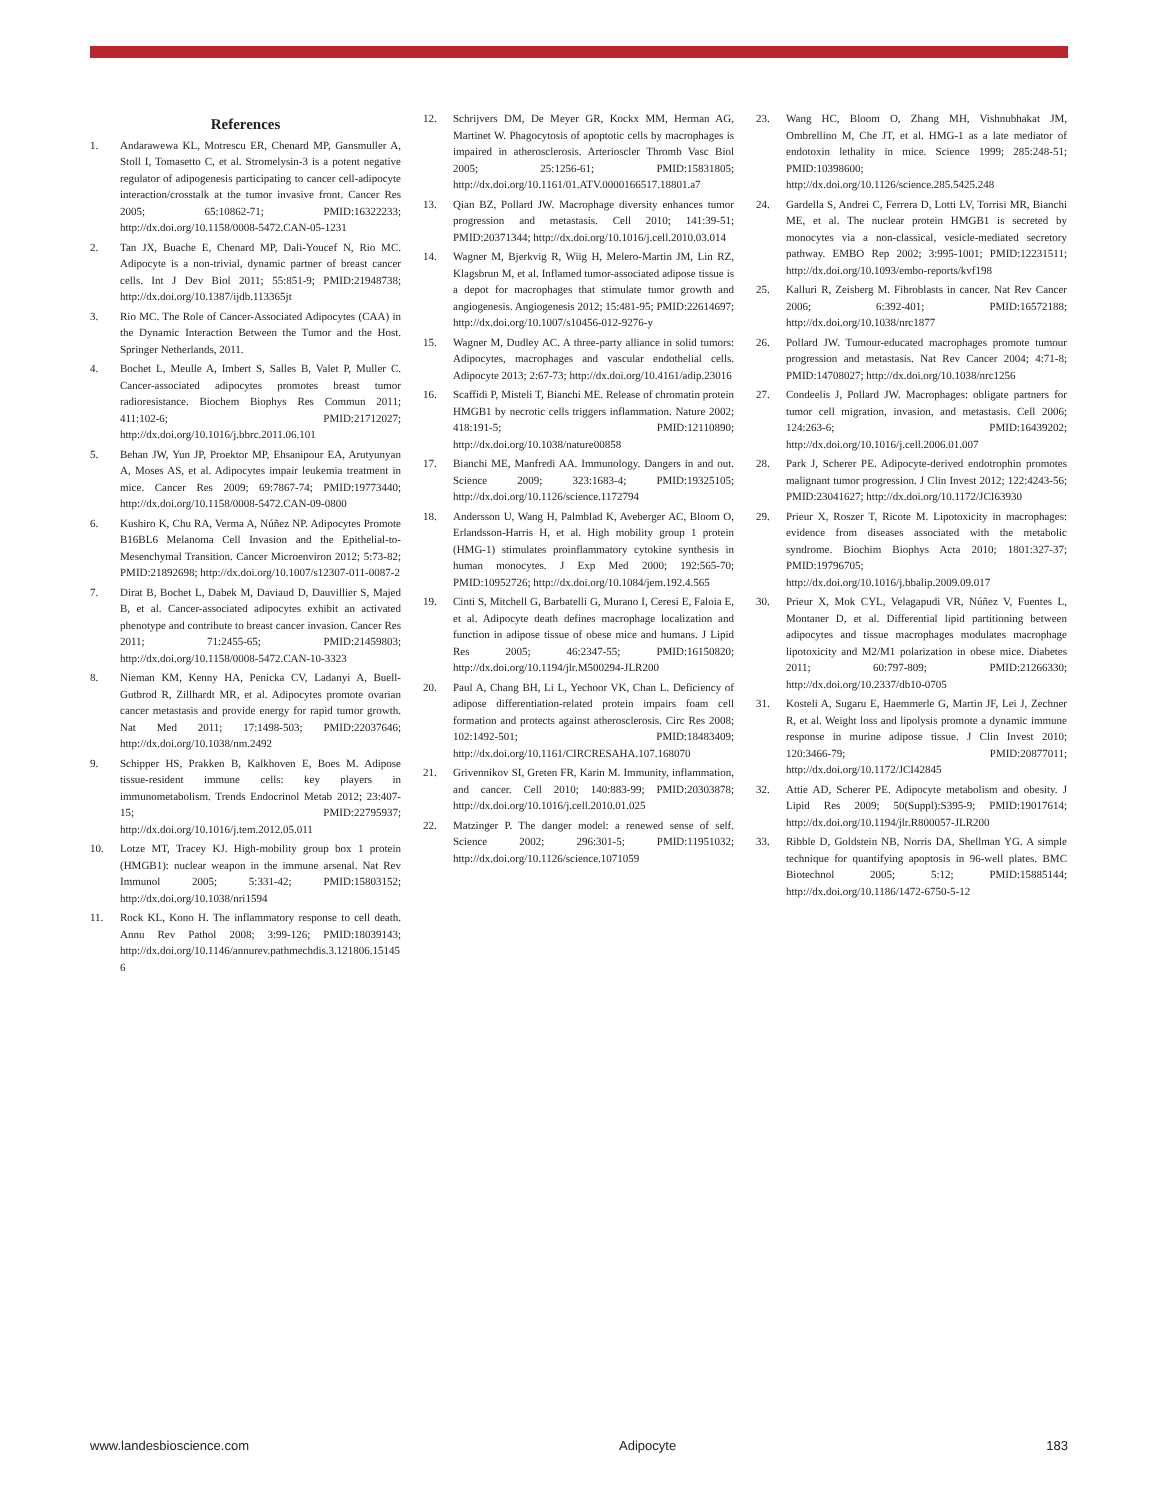References
1. Andarawewa KL, Motrescu ER, Chenard MP, Gansmuller A, Stoll I, Tomasetto C, et al. Stromelysin-3 is a potent negative regulator of adipogenesis participating to cancer cell-adipocyte interaction/crosstalk at the tumor invasive front. Cancer Res 2005; 65:10862-71; PMID:16322233; http://dx.doi.org/10.1158/0008-5472.CAN-05-1231
2. Tan JX, Buache E, Chenard MP, Dali-Youcef N, Rio MC. Adipocyte is a non-trivial, dynamic partner of breast cancer cells. Int J Dev Biol 2011; 55:851-9; PMID:21948738; http://dx.doi.org/10.1387/ijdb.113365jt
3. Rio MC. The Role of Cancer-Associated Adipocytes (CAA) in the Dynamic Interaction Between the Tumor and the Host. Springer Netherlands, 2011.
4. Bochet L, Meulle A, Imbert S, Salles B, Valet P, Muller C. Cancer-associated adipocytes promotes breast tumor radioresistance. Biochem Biophys Res Commun 2011; 411:102-6; PMID:21712027; http://dx.doi.org/10.1016/j.bbrc.2011.06.101
5. Behan JW, Yun JP, Proektor MP, Ehsanipour EA, Arutyunyan A, Moses AS, et al. Adipocytes impair leukemia treatment in mice. Cancer Res 2009; 69:7867-74; PMID:19773440; http://dx.doi.org/10.1158/0008-5472.CAN-09-0800
6. Kushiro K, Chu RA, Verma A, Núñez NP. Adipocytes Promote B16BL6 Melanoma Cell Invasion and the Epithelial-to-Mesenchymal Transition. Cancer Microenviron 2012; 5:73-82; PMID:21892698; http://dx.doi.org/10.1007/s12307-011-0087-2
7. Dirat B, Bochet L, Dabek M, Daviaud D, Dauvillier S, Majed B, et al. Cancer-associated adipocytes exhibit an activated phenotype and contribute to breast cancer invasion. Cancer Res 2011; 71:2455-65; PMID:21459803; http://dx.doi.org/10.1158/0008-5472.CAN-10-3323
8. Nieman KM, Kenny HA, Penicka CV, Ladanyi A, Buell-Gutbrod R, Zillhardt MR, et al. Adipocytes promote ovarian cancer metastasis and provide energy for rapid tumor growth. Nat Med 2011; 17:1498-503; PMID:22037646; http://dx.doi.org/10.1038/nm.2492
9. Schipper HS, Prakken B, Kalkhoven E, Boes M. Adipose tissue-resident immune cells: key players in immunometabolism. Trends Endocrinol Metab 2012; 23:407-15; PMID:22795937; http://dx.doi.org/10.1016/j.tem.2012.05.011
10. Lotze MT, Tracey KJ. High-mobility group box 1 protein (HMGB1): nuclear weapon in the immune arsenal. Nat Rev Immunol 2005; 5:331-42; PMID:15803152; http://dx.doi.org/10.1038/nri1594
11. Rock KL, Kono H. The inflammatory response to cell death. Annu Rev Pathol 2008; 3:99-126; PMID:18039143; http://dx.doi.org/10.1146/annurev.pathmechdis.3.121806.151456
12. Schrijvers DM, De Meyer GR, Kockx MM, Herman AG, Martinet W. Phagocytosis of apoptotic cells by macrophages is impaired in atherosclerosis. Arterioscler Thromb Vasc Biol 2005; 25:1256-61; PMID:15831805; http://dx.doi.org/10.1161/01.ATV.0000166517.18801.a7
13. Qian BZ, Pollard JW. Macrophage diversity enhances tumor progression and metastasis. Cell 2010; 141:39-51; PMID:20371344; http://dx.doi.org/10.1016/j.cell.2010.03.014
14. Wagner M, Bjerkvig R, Wiig H, Melero-Martin JM, Lin RZ, Klagsbrun M, et al. Inflamed tumor-associated adipose tissue is a depot for macrophages that stimulate tumor growth and angiogenesis. Angiogenesis 2012; 15:481-95; PMID:22614697; http://dx.doi.org/10.1007/s10456-012-9276-y
15. Wagner M, Dudley AC. A three-party alliance in solid tumors: Adipocytes, macrophages and vascular endothelial cells. Adipocyte 2013; 2:67-73; http://dx.doi.org/10.4161/adip.23016
16. Scaffidi P, Misteli T, Bianchi ME. Release of chromatin protein HMGB1 by necrotic cells triggers inflammation. Nature 2002; 418:191-5; PMID:12110890; http://dx.doi.org/10.1038/nature00858
17. Bianchi ME, Manfredi AA. Immunology. Dangers in and out. Science 2009; 323:1683-4; PMID:19325105; http://dx.doi.org/10.1126/science.1172794
18. Andersson U, Wang H, Palmblad K, Aveberger AC, Bloom O, Erlandsson-Harris H, et al. High mobility group 1 protein (HMG-1) stimulates proinflammatory cytokine synthesis in human monocytes. J Exp Med 2000; 192:565-70; PMID:10952726; http://dx.doi.org/10.1084/jem.192.4.565
19. Cinti S, Mitchell G, Barbatelli G, Murano I, Ceresi E, Faloia E, et al. Adipocyte death defines macrophage localization and function in adipose tissue of obese mice and humans. J Lipid Res 2005; 46:2347-55; PMID:16150820; http://dx.doi.org/10.1194/jlr.M500294-JLR200
20. Paul A, Chang BH, Li L, Yechoor VK, Chan L. Deficiency of adipose differentiation-related protein impairs foam cell formation and protects against atherosclerosis. Circ Res 2008; 102:1492-501; PMID:18483409; http://dx.doi.org/10.1161/CIRCRESAHA.107.168070
21. Grivennikov SI, Greten FR, Karin M. Immunity, inflammation, and cancer. Cell 2010; 140:883-99; PMID:20303878; http://dx.doi.org/10.1016/j.cell.2010.01.025
22. Matzinger P. The danger model: a renewed sense of self. Science 2002; 296:301-5; PMID:11951032; http://dx.doi.org/10.1126/science.1071059
23. Wang HC, Bloom O, Zhang MH, Vishnubhakat JM, Ombrellino M, Che JT, et al. HMG-1 as a late mediator of endotoxin lethality in mice. Science 1999; 285:248-51; PMID:10398600; http://dx.doi.org/10.1126/science.285.5425.248
24. Gardella S, Andrei C, Ferrera D, Lotti LV, Torrisi MR, Bianchi ME, et al. The nuclear protein HMGB1 is secreted by monocytes via a non-classical, vesicle-mediated secretory pathway. EMBO Rep 2002; 3:995-1001; PMID:12231511; http://dx.doi.org/10.1093/embo-reports/kvf198
25. Kalluri R, Zeisberg M. Fibroblasts in cancer. Nat Rev Cancer 2006; 6:392-401; PMID:16572188; http://dx.doi.org/10.1038/nrc1877
26. Pollard JW. Tumour-educated macrophages promote tumour progression and metastasis. Nat Rev Cancer 2004; 4:71-8; PMID:14708027; http://dx.doi.org/10.1038/nrc1256
27. Condeelis J, Pollard JW. Macrophages: obligate partners for tumor cell migration, invasion, and metastasis. Cell 2006; 124:263-6; PMID:16439202; http://dx.doi.org/10.1016/j.cell.2006.01.007
28. Park J, Scherer PE. Adipocyte-derived endotrophin promotes malignant tumor progression. J Clin Invest 2012; 122:4243-56; PMID:23041627; http://dx.doi.org/10.1172/JCI63930
29. Prieur X, Roszer T, Ricote M. Lipotoxicity in macrophages: evidence from diseases associated with the metabolic syndrome. Biochim Biophys Acta 2010; 1801:327-37; PMID:19796705; http://dx.doi.org/10.1016/j.bbalip.2009.09.017
30. Prieur X, Mok CYL, Velagapudi VR, Núñez V, Fuentes L, Montaner D, et al. Differential lipid partitioning between adipocytes and tissue macrophages modulates macrophage lipotoxicity and M2/M1 polarization in obese mice. Diabetes 2011; 60:797-809; PMID:21266330; http://dx.doi.org/10.2337/db10-0705
31. Kosteli A, Sugaru E, Haemmerle G, Martin JF, Lei J, Zechner R, et al. Weight loss and lipolysis promote a dynamic immune response in murine adipose tissue. J Clin Invest 2010; 120:3466-79; PMID:20877011; http://dx.doi.org/10.1172/JCI42845
32. Attie AD, Scherer PE. Adipocyte metabolism and obesity. J Lipid Res 2009; 50(Suppl):S395-9; PMID:19017614; http://dx.doi.org/10.1194/jlr.R800057-JLR200
33. Ribble D, Goldstein NB, Norris DA, Shellman YG. A simple technique for quantifying apoptosis in 96-well plates. BMC Biotechnol 2005; 5:12; PMID:15885144; http://dx.doi.org/10.1186/1472-6750-5-12
www.landesbioscience.com Adipocyte 183